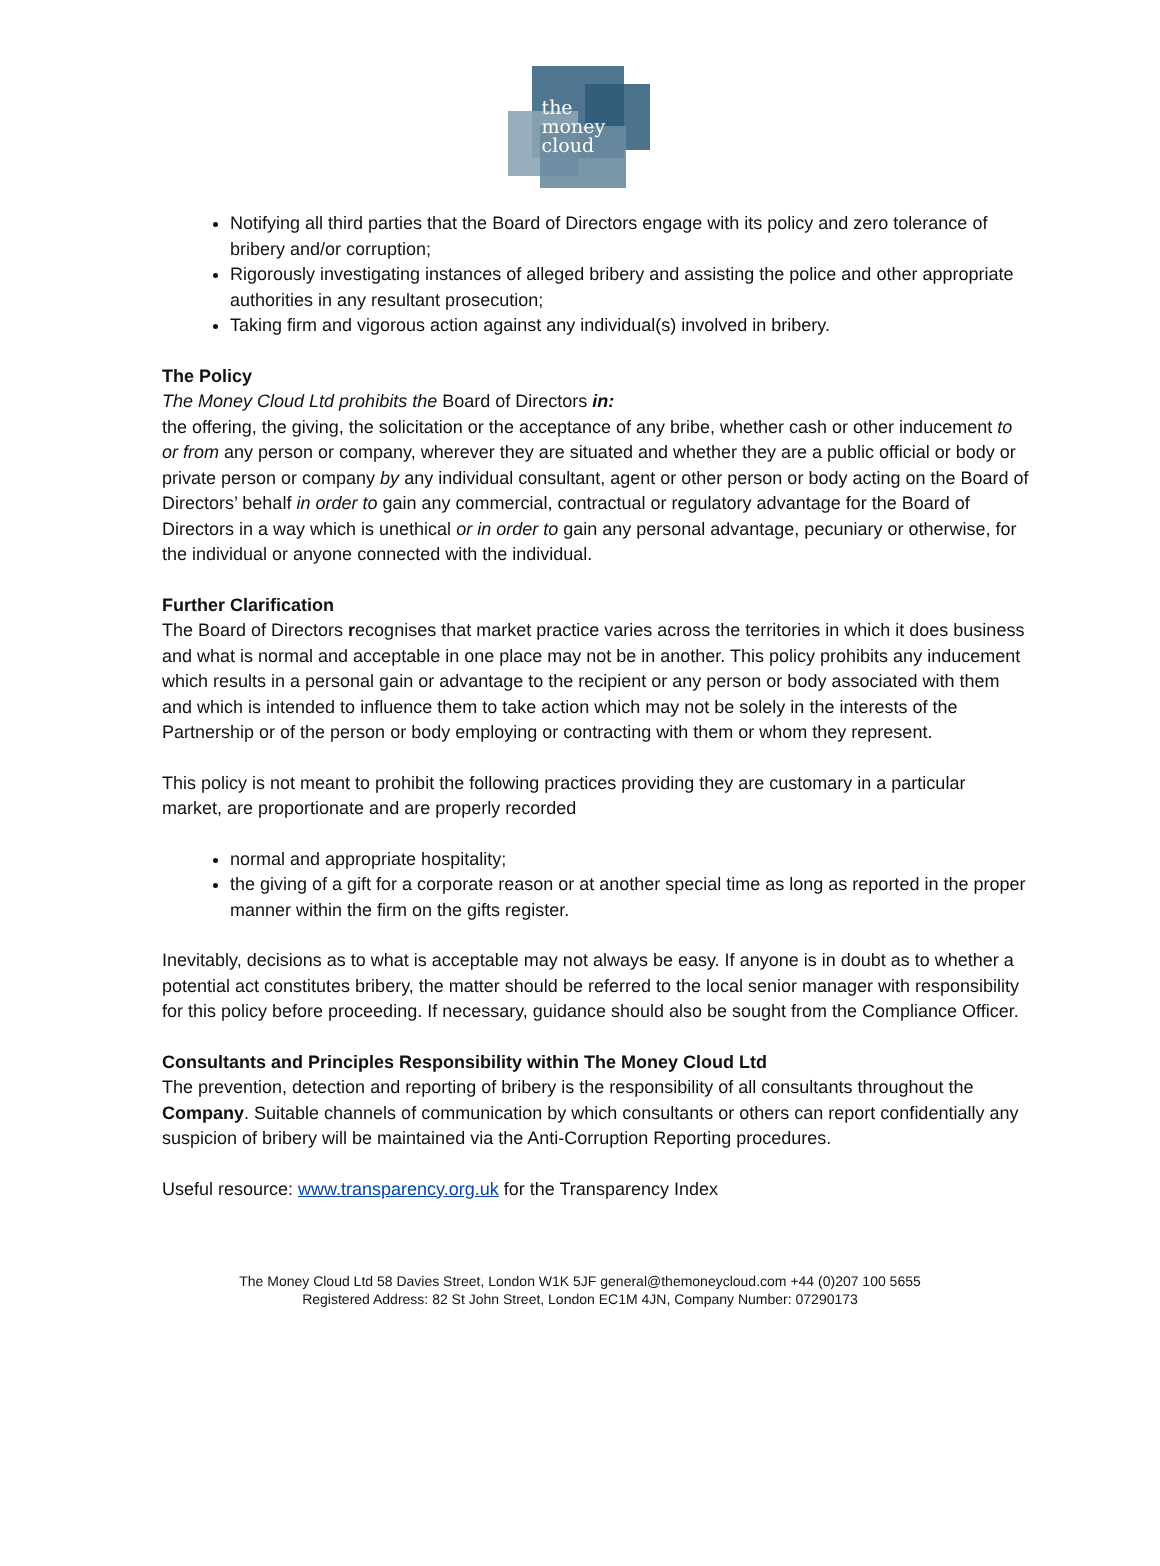the
money
cloud
Notifying all third parties that the Board of Directors engage with its policy and zero tolerance of bribery and/or corruption;
Rigorously investigating instances of alleged bribery and assisting the police and other appropriate authorities in any resultant prosecution;
Taking firm and vigorous action against any individual(s) involved in bribery.
The Policy
The Money Cloud Ltd prohibits the Board of Directors in:
the offering, the giving, the solicitation or the acceptance of any bribe, whether cash or other inducement to or from any person or company, wherever they are situated and whether they are a public official or body or private person or company by any individual consultant, agent or other person or body acting on the Board of Directors’ behalf in order to gain any commercial, contractual or regulatory advantage for the Board of Directors in a way which is unethical or in order to gain any personal advantage, pecuniary or otherwise, for the individual or anyone connected with the individual.
Further Clarification
The Board of Directors recognises that market practice varies across the territories in which it does business and what is normal and acceptable in one place may not be in another. This policy prohibits any inducement which results in a personal gain or advantage to the recipient or any person or body associated with them and which is intended to influence them to take action which may not be solely in the interests of the Partnership or of the person or body employing or contracting with them or whom they represent.
This policy is not meant to prohibit the following practices providing they are customary in a particular market, are proportionate and are properly recorded
normal and appropriate hospitality;
the giving of a gift for a corporate reason or at another special time as long as reported in the proper manner within the firm on the gifts register.
Inevitably, decisions as to what is acceptable may not always be easy. If anyone is in doubt as to whether a potential act constitutes bribery, the matter should be referred to the local senior manager with responsibility for this policy before proceeding. If necessary, guidance should also be sought from the Compliance Officer.
Consultants and Principles Responsibility within The Money Cloud Ltd
The prevention, detection and reporting of bribery is the responsibility of all consultants throughout the Company. Suitable channels of communication by which consultants or others can report confidentially any suspicion of bribery will be maintained via the Anti-Corruption Reporting procedures.
Useful resource: www.transparency.org.uk for the Transparency Index
The Money Cloud Ltd 58 Davies Street, London W1K 5JF general@themoneycloud.com +44 (0)207 100 5655
Registered Address: 82 St John Street, London EC1M 4JN, Company Number: 07290173